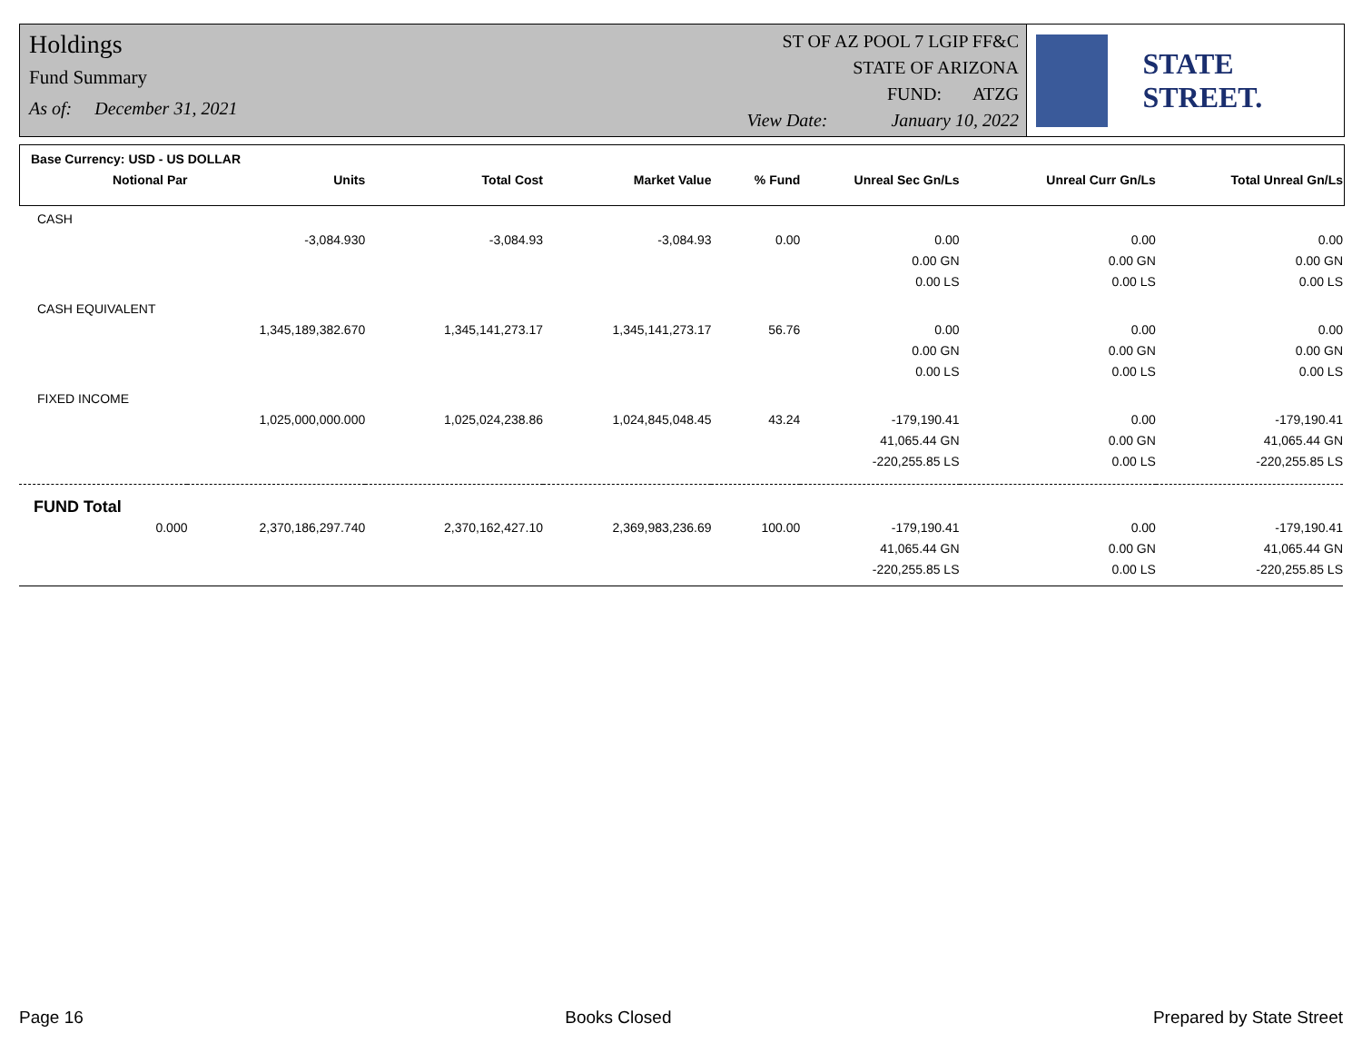Holdings
Fund Summary
As of: December 31, 2021
ST OF AZ POOL 7 LGIP FF&C
STATE OF ARIZONA
FUND: ATZG
View Date: January 10, 2022
STATE STREET.
Base Currency: USD - US DOLLAR
| Notional Par | Units | Total Cost | Market Value | % Fund | Unreal Sec Gn/Ls | Unreal Curr Gn/Ls | Total Unreal Gn/Ls |
| --- | --- | --- | --- | --- | --- | --- | --- |
| CASH | | | | | | | |
| | -3,084.930 | -3,084.93 | -3,084.93 | 0.00 | 0.00 | 0.00 | 0.00 |
| | | | | | 0.00 GN | 0.00 GN | 0.00 GN |
| | | | | | 0.00 LS | 0.00 LS | 0.00 LS |
| CASH EQUIVALENT | | | | | | | |
| | 1,345,189,382.670 | 1,345,141,273.17 | 1,345,141,273.17 | 56.76 | 0.00 | 0.00 | 0.00 |
| | | | | | 0.00 GN | 0.00 GN | 0.00 GN |
| | | | | | 0.00 LS | 0.00 LS | 0.00 LS |
| FIXED INCOME | | | | | | | |
| | 1,025,000,000.000 | 1,025,024,238.86 | 1,024,845,048.45 | 43.24 | -179,190.41 | 0.00 | -179,190.41 |
| | | | | | 41,065.44 GN | 0.00 GN | 41,065.44 GN |
| | | | | | -220,255.85 LS | 0.00 LS | -220,255.85 LS |
| FUND Total | | | | | | | |
| 0.000 | 2,370,186,297.740 | 2,370,162,427.10 | 2,369,983,236.69 | 100.00 | -179,190.41 | 0.00 | -179,190.41 |
| | | | | | 41,065.44 GN | 0.00 GN | 41,065.44 GN |
| | | | | | -220,255.85 LS | 0.00 LS | -220,255.85 LS |
Page 16 Books Closed Prepared by State Street